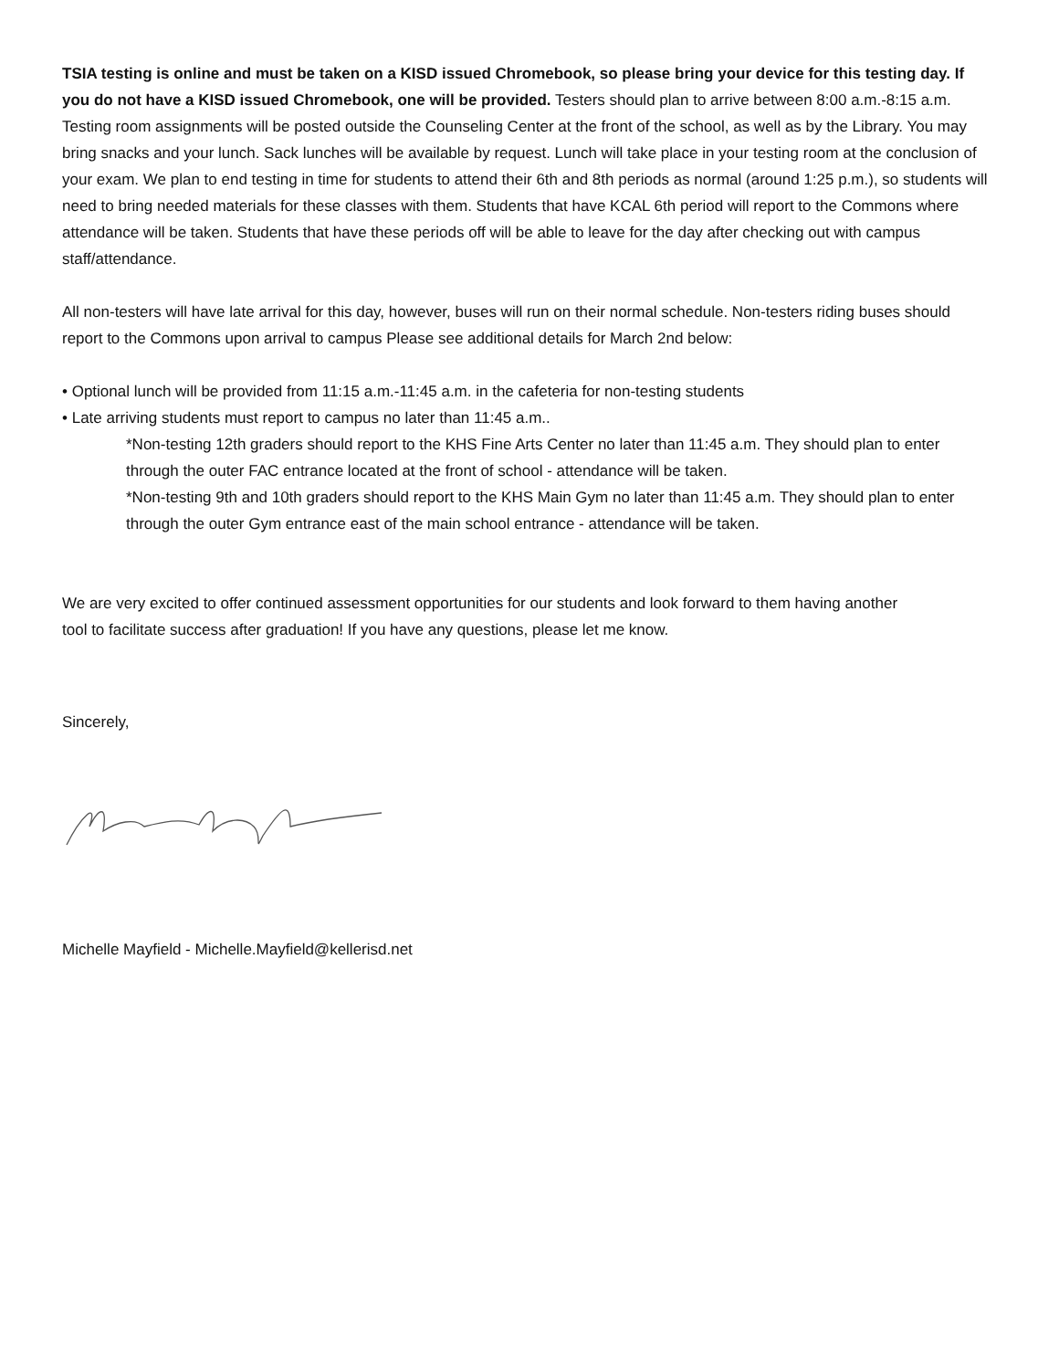TSIA testing is online and must be taken on a KISD issued Chromebook, so please bring your device for this testing day. If you do not have a KISD issued Chromebook, one will be provided. Testers should plan to arrive between 8:00 a.m.-8:15 a.m. Testing room assignments will be posted outside the Counseling Center at the front of the school, as well as by the Library. You may bring snacks and your lunch. Sack lunches will be available by request. Lunch will take place in your testing room at the conclusion of your exam. We plan to end testing in time for students to attend their 6th and 8th periods as normal (around 1:25 p.m.), so students will need to bring needed materials for these classes with them. Students that have KCAL 6th period will report to the Commons where attendance will be taken. Students that have these periods off will be able to leave for the day after checking out with campus staff/attendance.
All non-testers will have late arrival for this day, however, buses will run on their normal schedule. Non-testers riding buses should report to the Commons upon arrival to campus Please see additional details for March 2nd below:
• Optional lunch will be provided from 11:15 a.m.-11:45 a.m. in the cafeteria for non-testing students
• Late arriving students must report to campus no later than 11:45 a.m..
*Non-testing 12th graders should report to the KHS Fine Arts Center no later than 11:45 a.m. They should plan to enter through the outer FAC entrance located at the front of school - attendance will be taken.
*Non-testing 9th and 10th graders should report to the KHS Main Gym no later than 11:45 a.m. They should plan to enter through the outer Gym entrance east of the main school entrance - attendance will be taken.
We are very excited to offer continued assessment opportunities for our students and look forward to them having another tool to facilitate success after graduation! If you have any questions, please let me know.
Sincerely,
Michelle Mayfield - Michelle.Mayfield@kellerisd.net